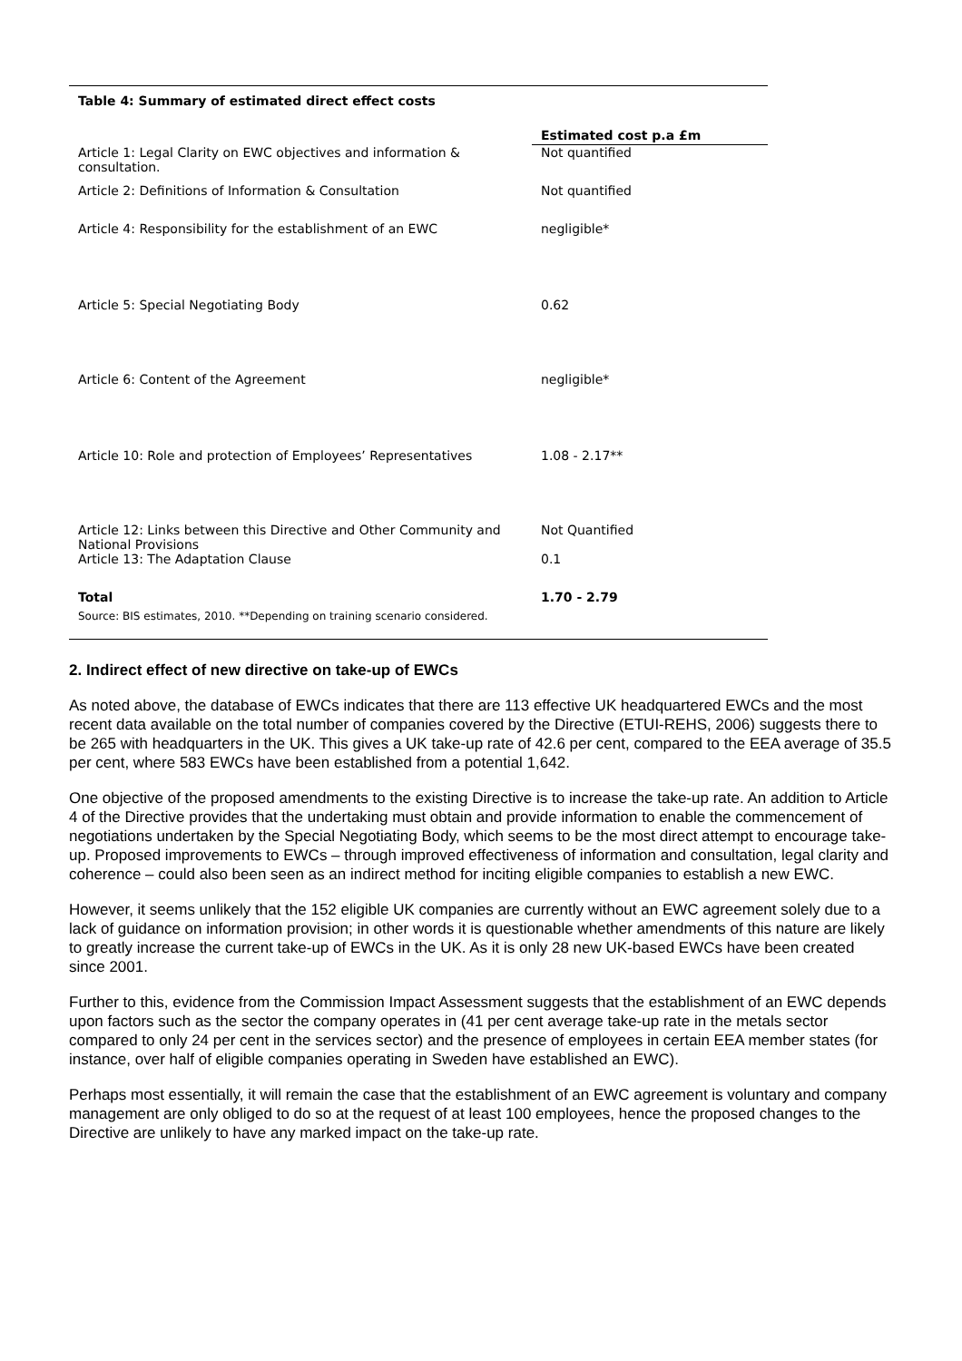Table 4: Summary of estimated direct effect costs
| | Estimated cost p.a £m |
| --- | --- |
| Article 1: Legal Clarity on EWC objectives and information & consultation. | Not quantified |
| Article 2: Definitions of Information & Consultation | Not quantified |
| Article 4: Responsibility for the establishment of an EWC | negligible* |
| Article 5: Special Negotiating Body | 0.62 |
| Article 6: Content of the Agreement | negligible* |
| Article 10: Role and protection of Employees’ Representatives | 1.08 - 2.17** |
| Article 12: Links between this Directive and Other Community and National Provisions | Not Quantified |
| Article 13: The Adaptation Clause | 0.1 |
| Total | 1.70 - 2.79 |
Source: BIS estimates, 2010. **Depending on training scenario considered.
2. Indirect effect of new directive on take-up of EWCs
As noted above, the database of EWCs indicates that there are 113 effective UK headquartered EWCs and the most recent data available on the total number of companies covered by the Directive (ETUI-REHS, 2006) suggests there to be 265 with headquarters in the UK. This gives a UK take-up rate of 42.6 per cent, compared to the EEA average of 35.5 per cent, where 583 EWCs have been established from a potential 1,642.
One objective of the proposed amendments to the existing Directive is to increase the take-up rate. An addition to Article 4 of the Directive provides that the undertaking must obtain and provide information to enable the commencement of negotiations undertaken by the Special Negotiating Body, which seems to be the most direct attempt to encourage take-up. Proposed improvements to EWCs – through improved effectiveness of information and consultation, legal clarity and coherence – could also been seen as an indirect method for inciting eligible companies to establish a new EWC.
However, it seems unlikely that the 152 eligible UK companies are currently without an EWC agreement solely due to a lack of guidance on information provision; in other words it is questionable whether amendments of this nature are likely to greatly increase the current take-up of EWCs in the UK. As it is only 28 new UK-based EWCs have been created since 2001.
Further to this, evidence from the Commission Impact Assessment suggests that the establishment of an EWC depends upon factors such as the sector the company operates in (41 per cent average take-up rate in the metals sector compared to only 24 per cent in the services sector) and the presence of employees in certain EEA member states (for instance, over half of eligible companies operating in Sweden have established an EWC).
Perhaps most essentially, it will remain the case that the establishment of an EWC agreement is voluntary and company management are only obliged to do so at the request of at least 100 employees, hence the proposed changes to the Directive are unlikely to have any marked impact on the take-up rate.